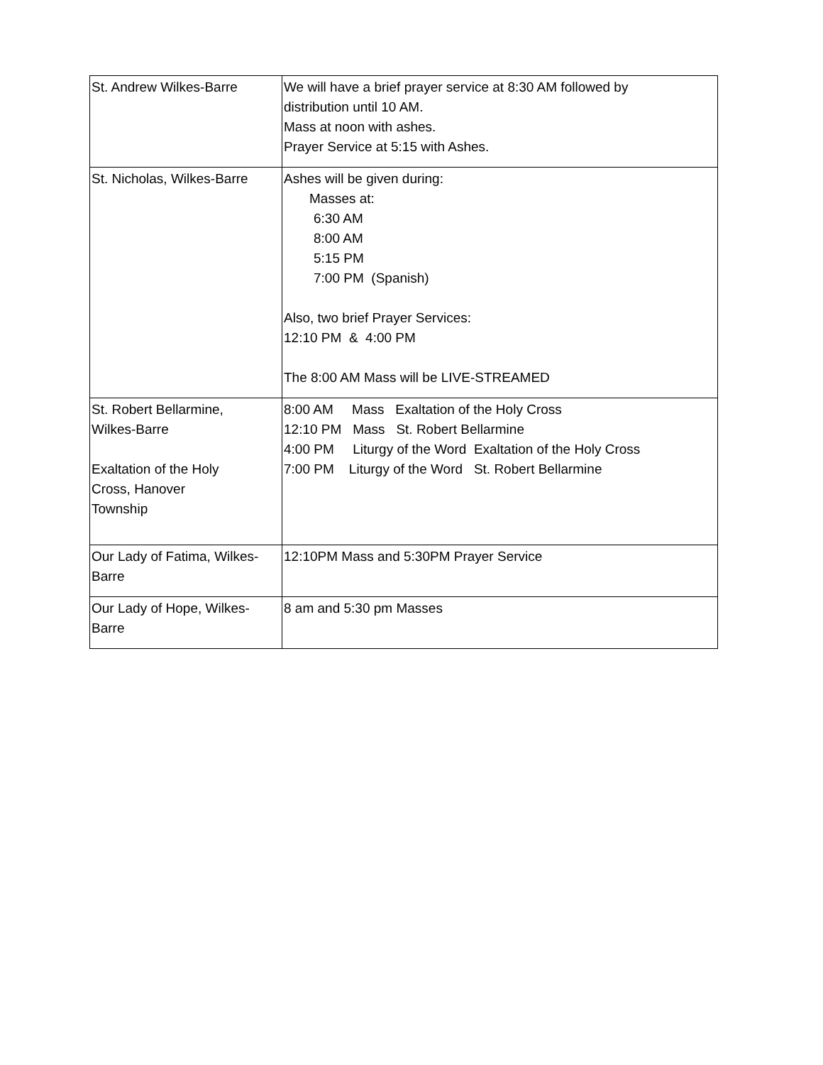| St. Andrew Wilkes-Barre | We will have a brief prayer service at 8:30 AM followed by distribution until 10 AM. Mass at noon with ashes. Prayer Service at 5:15 with Ashes. |
| St. Nicholas, Wilkes-Barre | Ashes will be given during: Masses at: 6:30 AM 8:00 AM 5:15 PM 7:00 PM (Spanish) Also, two brief Prayer Services: 12:10 PM & 4:00 PM The 8:00 AM Mass will be LIVE-STREAMED |
| St. Robert Bellarmine, Wilkes-Barre Exaltation of the Holy Cross, Hanover Township | 8:00 AM Mass Exaltation of the Holy Cross 12:10 PM Mass St. Robert Bellarmine 4:00 PM Liturgy of the Word Exaltation of the Holy Cross 7:00 PM Liturgy of the Word St. Robert Bellarmine |
| Our Lady of Fatima, Wilkes- Barre | 12:10PM Mass and 5:30PM Prayer Service |
| Our Lady of Hope, Wilkes- Barre | 8 am and 5:30 pm Masses |